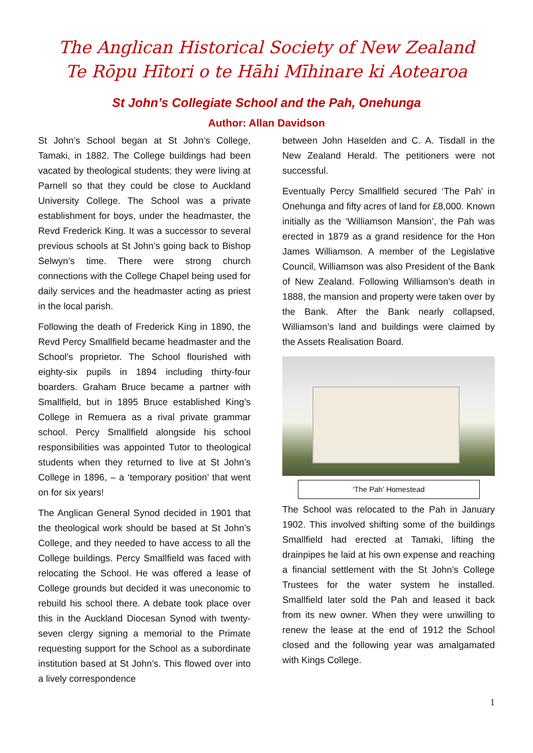The Anglican Historical Society of New Zealand
Te Rōpu Hītori o te Hāhi Mīhinare ki Aotearoa
St John’s Collegiate School and the Pah, Onehunga
Author: Allan Davidson
St John’s School began at St John’s College, Tamaki, in 1882. The College buildings had been vacated by theological students; they were living at Parnell so that they could be close to Auckland University College. The School was a private establishment for boys, under the headmaster, the Revd Frederick King. It was a successor to several previous schools at St John’s going back to Bishop Selwyn’s time. There were strong church connections with the College Chapel being used for daily services and the headmaster acting as priest in the local parish.
Following the death of Frederick King in 1890, the Revd Percy Smallfield became headmaster and the School’s proprietor. The School flourished with eighty-six pupils in 1894 including thirty-four boarders. Graham Bruce became a partner with Smallfield, but in 1895 Bruce established King’s College in Remuera as a rival private grammar school. Percy Smallfield alongside his school responsibilities was appointed Tutor to theological students when they returned to live at St John’s College in 1896, – a ‘temporary position’ that went on for six years!
The Anglican General Synod decided in 1901 that the theological work should be based at St John’s College, and they needed to have access to all the College buildings. Percy Smallfield was faced with relocating the School. He was offered a lease of College grounds but decided it was uneconomic to rebuild his school there. A debate took place over this in the Auckland Diocesan Synod with twenty-seven clergy signing a memorial to the Primate requesting support for the School as a subordinate institution based at St John’s. This flowed over into a lively correspondence
between John Haselden and C. A. Tisdall in the New Zealand Herald. The petitioners were not successful.
Eventually Percy Smallfield secured ‘The Pah’ in Onehunga and fifty acres of land for £8,000. Known initially as the ‘Williamson Mansion’, the Pah was erected in 1879 as a grand residence for the Hon James Williamson. A member of the Legislative Council, Williamson was also President of the Bank of New Zealand. Following Williamson’s death in 1888, the mansion and property were taken over by the Bank. After the Bank nearly collapsed, Williamson’s land and buildings were claimed by the Assets Realisation Board.
‘The Pah’ Homestead
The School was relocated to the Pah in January 1902. This involved shifting some of the buildings Smallfield had erected at Tamaki, lifting the drainpipes he laid at his own expense and reaching a financial settlement with the St John’s College Trustees for the water system he installed. Smallfield later sold the Pah and leased it back from its new owner. When they were unwilling to renew the lease at the end of 1912 the School closed and the following year was amalgamated with Kings College.
1